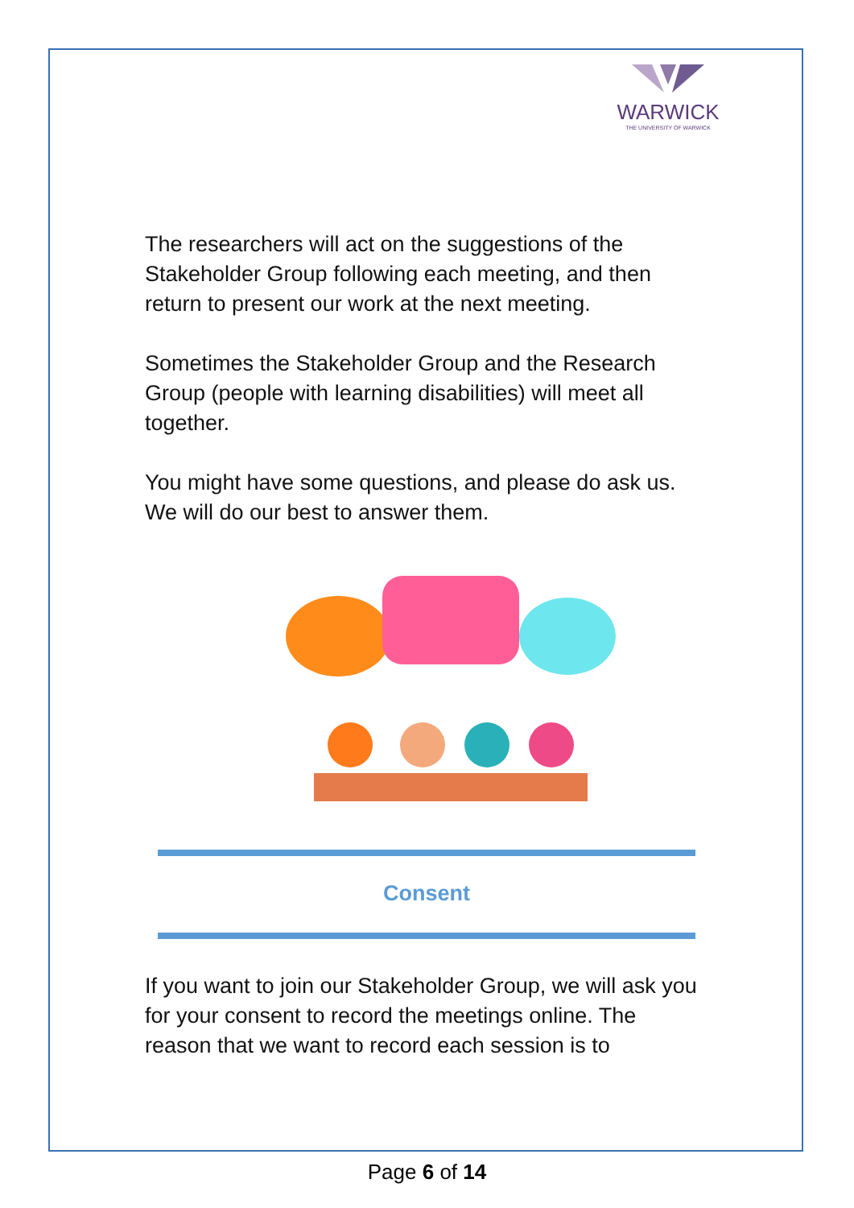WARWICK
THE UNIVERSITY OF WARWICK
The researchers will act on the suggestions of the Stakeholder Group following each meeting, and then return to present our work at the next meeting.
Sometimes the Stakeholder Group and the Research Group (people with learning disabilities) will meet all together.
You might have some questions, and please do ask us. We will do our best to answer them.
Consent
If you want to join our Stakeholder Group, we will ask you for your consent to record the meetings online. The reason that we want to record each session is to
Page 6 of 14